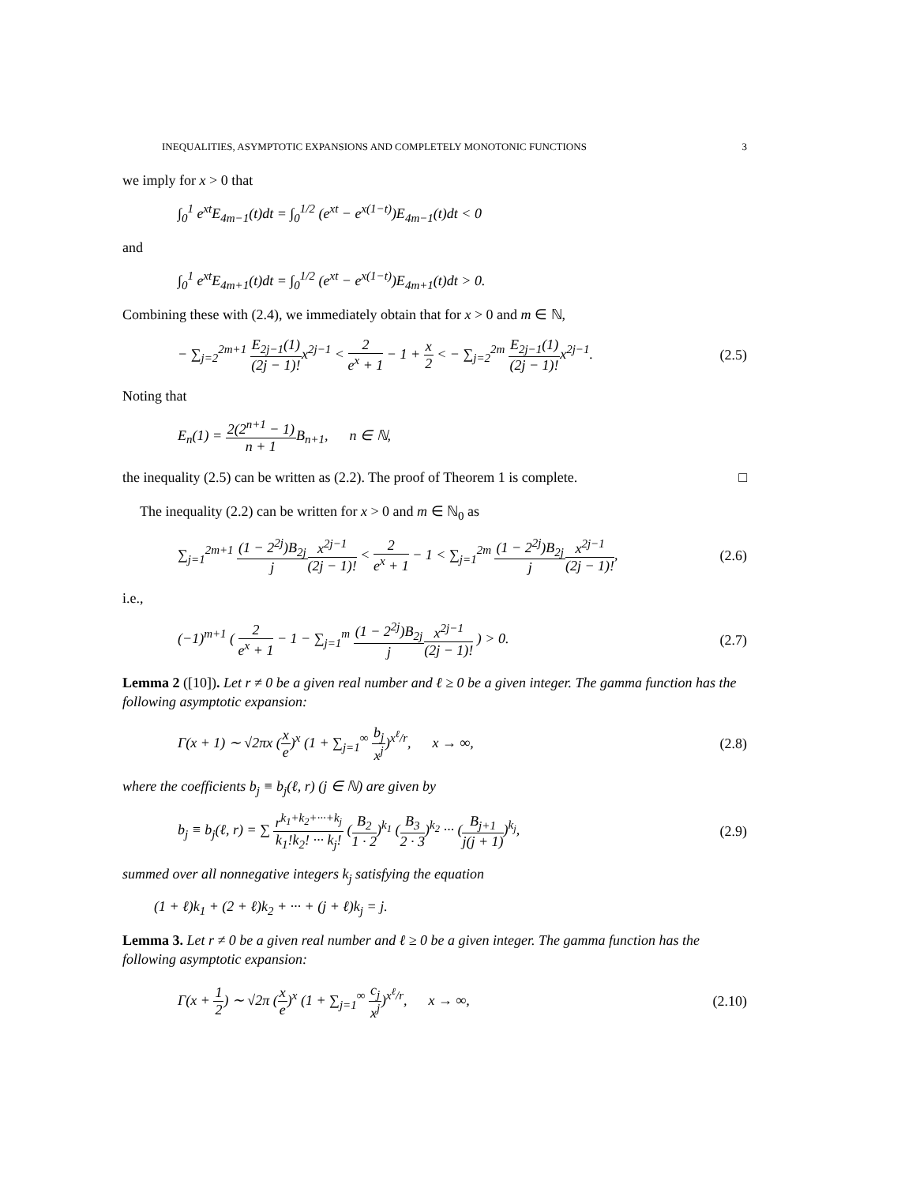INEQUALITIES, ASYMPTOTIC EXPANSIONS AND COMPLETELY MONOTONIC FUNCTIONS 3
we imply for x > 0 that
∫<sub>0</sub><sup>1</sup> e<sup>xt</sup>E<sub>4m−1</sub>(t)dt = ∫<sub>0</sub><sup>1/2</sup> (e<sup>xt</sup> − e<sup>x(1−t)</sup>)E<sub>4m−1</sub>(t)dt < 0
and
∫<sub>0</sub><sup>1</sup> e<sup>xt</sup>E<sub>4m+1</sub>(t)dt = ∫<sub>0</sub><sup>1/2</sup> (e<sup>xt</sup> − e<sup>x(1−t)</sup>)E<sub>4m+1</sub>(t)dt > 0.
Combining these with (2.4), we immediately obtain that for x > 0 and m ∈ ℕ,
− ∑<sub>j=2</sub><sup>2m+1</sup> E<sub>2j−1</sub>(1) (2j − 1)!x<sup>2j−1</sup> < 2 e<sup>x</sup> + 1 − 1 + x 2 < − ∑<sub>j=2</sub><sup>2m</sup> E<sub>2j−1</sub>(1) (2j − 1)!x<sup>2j−1</sup>. (2.5)
Noting that
E<sub>n</sub>(1) = 2(2<sup>n+1</sup> − 1) n + 1 B<sub>n+1</sub>, n ∈ ℕ,
the inequality (2.5) can be written as (2.2). The proof of Theorem 1 is complete. □
The inequality (2.2) can be written for x > 0 and m ∈ ℕ<sub>0</sub> as
∑<sub>j=1</sub><sup>2m+1</sup> (1 − 2<sup>2j</sup>)B<sub>2j</sub> j x<sup>2j−1</sup> (2j − 1)! < 2 e<sup>x</sup> + 1 − 1 < ∑<sub>j=1</sub><sup>2m</sup> (1 − 2<sup>2j</sup>)B<sub>2j</sub> j x<sup>2j−1</sup> (2j − 1)!, (2.6)
i.e.,
(−1)<sup>m+1</sup> ( 2 e<sup>x</sup> + 1 − 1 − ∑<sub>j=1</sub><sup>m</sup> (1 − 2<sup>2j</sup>)B<sub>2j</sub> j x<sup>2j−1</sup> (2j − 1)! ) > 0. (2.7)
Lemma 2 ([10]). Let r ≠ 0 be a given real number and ℓ ≥ 0 be a given integer. The gamma function has the following asymptotic expansion:
Γ(x + 1) ∼ √2πx (x e)<sup>x</sup> (1 + ∑<sub>j=1</sub><sup>∞</sup> b<sub>j</sub> x<sup>j</sup>)<sup>x<sup>ℓ</sup>/r</sup>, x → ∞, (2.8)
where the coefficients b<sub>j</sub> ≡ b<sub>j</sub>(ℓ, r) (j ∈ ℕ) are given by
b<sub>j</sub> ≡ b<sub>j</sub>(ℓ, r) = ∑ r<sup>k<sub>1</sub>+k<sub>2</sub>+···+k<sub>j</sub></sup> k<sub>1</sub>!k<sub>2</sub>! ··· k<sub>j</sub>! (B<sub>2</sub> 1 · 2)<sup>k<sub>1</sub></sup> (B<sub>3</sub> 2 · 3)<sup>k<sub>2</sub></sup> ··· (B<sub>j+1</sub> j(j + 1))<sup>k<sub>j</sub></sup>, (2.9)
summed over all nonnegative integers k<sub>j</sub> satisfying the equation
(1 + ℓ)k<sub>1</sub> + (2 + ℓ)k<sub>2</sub> + ··· + (j + ℓ)k<sub>j</sub> = j.
Lemma 3. Let r ≠ 0 be a given real number and ℓ ≥ 0 be a given integer. The gamma function has the following asymptotic expansion:
Γ(x + 1 2) ∼ √2π (x e)<sup>x</sup> (1 + ∑<sub>j=1</sub><sup>∞</sup> c<sub>j</sub> x<sup>j</sup>)<sup>x<sup>ℓ</sup>/r</sup>, x → ∞, (2.10)